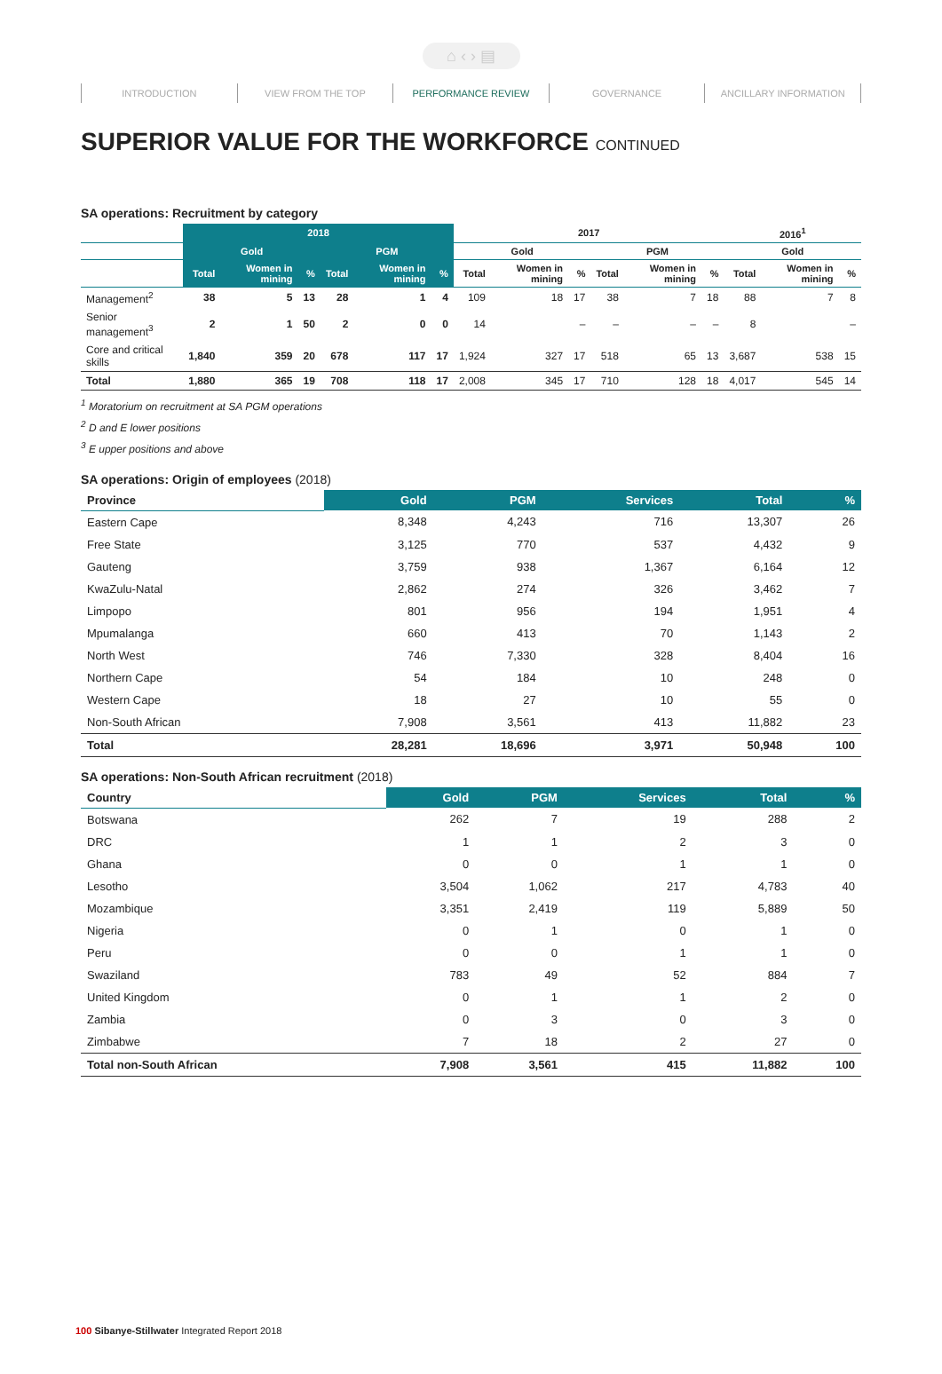⌂ ‹ › ▤
INTRODUCTION VIEW FROM THE TOP PERFORMANCE REVIEW GOVERNANCE ANCILLARY INFORMATION
SUPERIOR VALUE FOR THE WORKFORCE CONTINUED
SA operations: Recruitment by category
| | 2018 | | | | | | 2017 | | | | | | 2016<sup>1</sup> | | |
| --- | --- | --- | --- | --- | --- | --- | --- | --- | --- | --- | --- | --- | --- | --- | --- |
| | Gold | | | PGM | | | Gold | | | PGM | | | Gold | | |
| | Total | Women in mining | % | Total | Women in mining | % | Total | Women in mining | % | Total | Women in mining | % | Total | Women in mining | % |
| Management<sup>2</sup> | 38 | 5 | 13 | 28 | 1 | 4 | 109 | 18 | 17 | 38 | 7 | 18 | 88 | 7 | 8 |
| Senior management<sup>3</sup> | 2 | 1 | 50 | 2 | 0 | 0 | 14 | | – | – | – | – | 8 | | – |
| Core and critical skills | 1,840 | 359 | 20 | 678 | 117 | 17 | 1,924 | 327 | 17 | 518 | 65 | 13 | 3,687 | 538 | 15 |
| Total | 1,880 | 365 | 19 | 708 | 118 | 17 | 2,008 | 345 | 17 | 710 | 128 | 18 | 4,017 | 545 | 14 |
<sup>1</sup> Moratorium on recruitment at SA PGM operations
<sup>2</sup> D and E lower positions
<sup>3</sup> E upper positions and above
SA operations: Origin of employees (2018)
| Province | Gold | PGM | Services | Total | % |
| --- | --- | --- | --- | --- | --- |
| Eastern Cape | 8,348 | 4,243 | 716 | 13,307 | 26 |
| Free State | 3,125 | 770 | 537 | 4,432 | 9 |
| Gauteng | 3,759 | 938 | 1,367 | 6,164 | 12 |
| KwaZulu-Natal | 2,862 | 274 | 326 | 3,462 | 7 |
| Limpopo | 801 | 956 | 194 | 1,951 | 4 |
| Mpumalanga | 660 | 413 | 70 | 1,143 | 2 |
| North West | 746 | 7,330 | 328 | 8,404 | 16 |
| Northern Cape | 54 | 184 | 10 | 248 | 0 |
| Western Cape | 18 | 27 | 10 | 55 | 0 |
| Non-South African | 7,908 | 3,561 | 413 | 11,882 | 23 |
| Total | 28,281 | 18,696 | 3,971 | 50,948 | 100 |
SA operations: Non-South African recruitment (2018)
| Country | Gold | PGM | Services | Total | % |
| --- | --- | --- | --- | --- | --- |
| Botswana | 262 | 7 | 19 | 288 | 2 |
| DRC | 1 | 1 | 2 | 3 | 0 |
| Ghana | 0 | 0 | 1 | 1 | 0 |
| Lesotho | 3,504 | 1,062 | 217 | 4,783 | 40 |
| Mozambique | 3,351 | 2,419 | 119 | 5,889 | 50 |
| Nigeria | 0 | 1 | 0 | 1 | 0 |
| Peru | 0 | 0 | 1 | 1 | 0 |
| Swaziland | 783 | 49 | 52 | 884 | 7 |
| United Kingdom | 0 | 1 | 1 | 2 | 0 |
| Zambia | 0 | 3 | 0 | 3 | 0 |
| Zimbabwe | 7 | 18 | 2 | 27 | 0 |
| Total non-South African | 7,908 | 3,561 | 415 | 11,882 | 100 |
100 Sibanye-Stillwater Integrated Report 2018